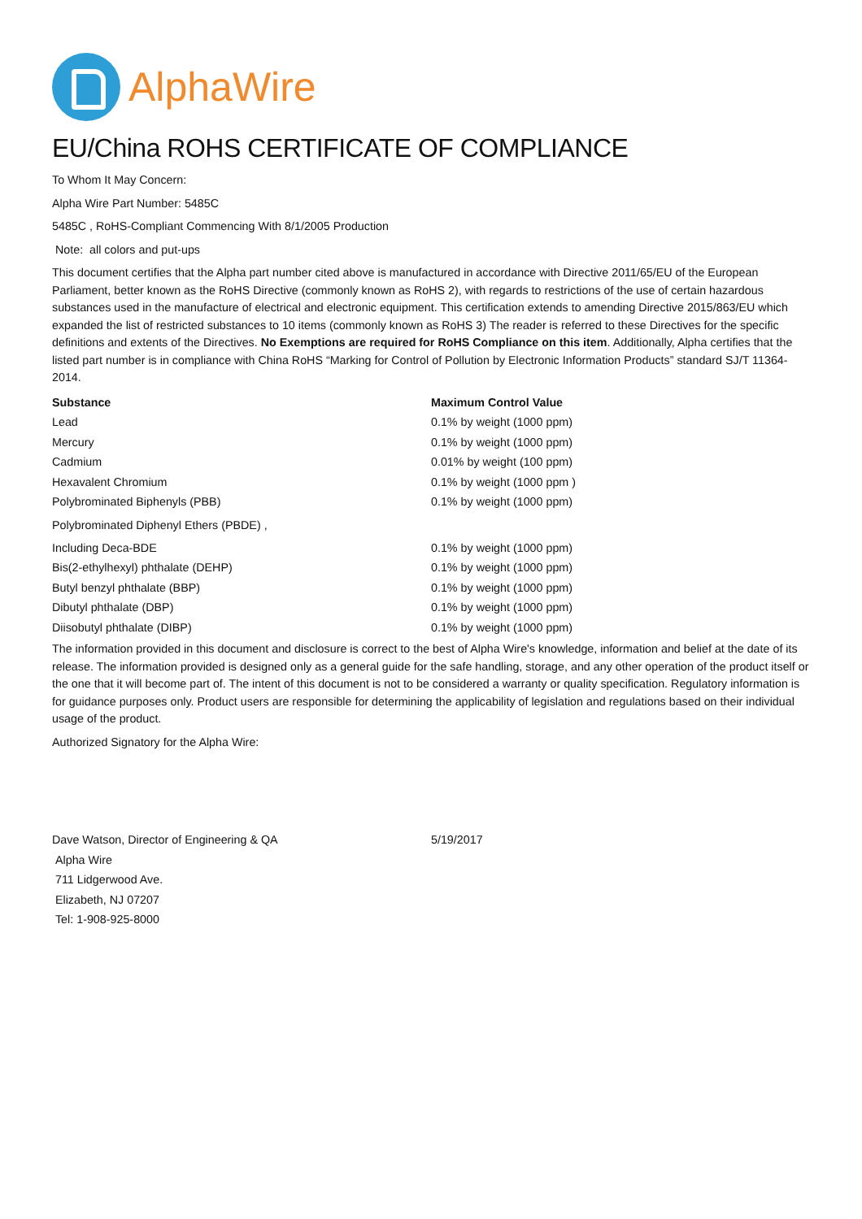AlphaWire
EU/China ROHS CERTIFICATE OF COMPLIANCE
To Whom It May Concern:
Alpha Wire Part Number: 5485C
5485C , RoHS-Compliant Commencing With 8/1/2005 Production
Note: all colors and put-ups
This document certifies that the Alpha part number cited above is manufactured in accordance with Directive 2011/65/EU of the European Parliament, better known as the RoHS Directive (commonly known as RoHS 2), with regards to restrictions of the use of certain hazardous substances used in the manufacture of electrical and electronic equipment. This certification extends to amending Directive 2015/863/EU which expanded the list of restricted substances to 10 items (commonly known as RoHS 3) The reader is referred to these Directives for the specific definitions and extents of the Directives. No Exemptions are required for RoHS Compliance on this item. Additionally, Alpha certifies that the listed part number is in compliance with China RoHS “Marking for Control of Pollution by Electronic Information Products” standard SJ/T 11364-2014.
| Substance | Maximum Control Value |
| --- | --- |
| Lead | 0.1% by weight (1000 ppm) |
| Mercury | 0.1% by weight (1000 ppm) |
| Cadmium | 0.01% by weight (100 ppm) |
| Hexavalent Chromium | 0.1% by weight (1000 ppm ) |
| Polybrominated Biphenyls (PBB) | 0.1% by weight (1000 ppm) |
| Polybrominated Diphenyl Ethers (PBDE) , | |
| Including Deca-BDE | 0.1% by weight (1000 ppm) |
| Bis(2-ethylhexyl) phthalate (DEHP) | 0.1% by weight (1000 ppm) |
| Butyl benzyl phthalate (BBP) | 0.1% by weight (1000 ppm) |
| Dibutyl phthalate (DBP) | 0.1% by weight (1000 ppm) |
| Diisobutyl phthalate (DIBP) | 0.1% by weight (1000 ppm) |
The information provided in this document and disclosure is correct to the best of Alpha Wire's knowledge, information and belief at the date of its release. The information provided is designed only as a general guide for the safe handling, storage, and any other operation of the product itself or the one that it will become part of. The intent of this document is not to be considered a warranty or quality specification. Regulatory information is for guidance purposes only. Product users are responsible for determining the applicability of legislation and regulations based on their individual usage of the product.
Authorized Signatory for the Alpha Wire:
| Dave Watson, Director of Engineering & QA | 5/19/2017 |
| Alpha Wire | |
| 711 Lidgerwood Ave. | |
| Elizabeth, NJ 07207 | |
| Tel: 1-908-925-8000 | |